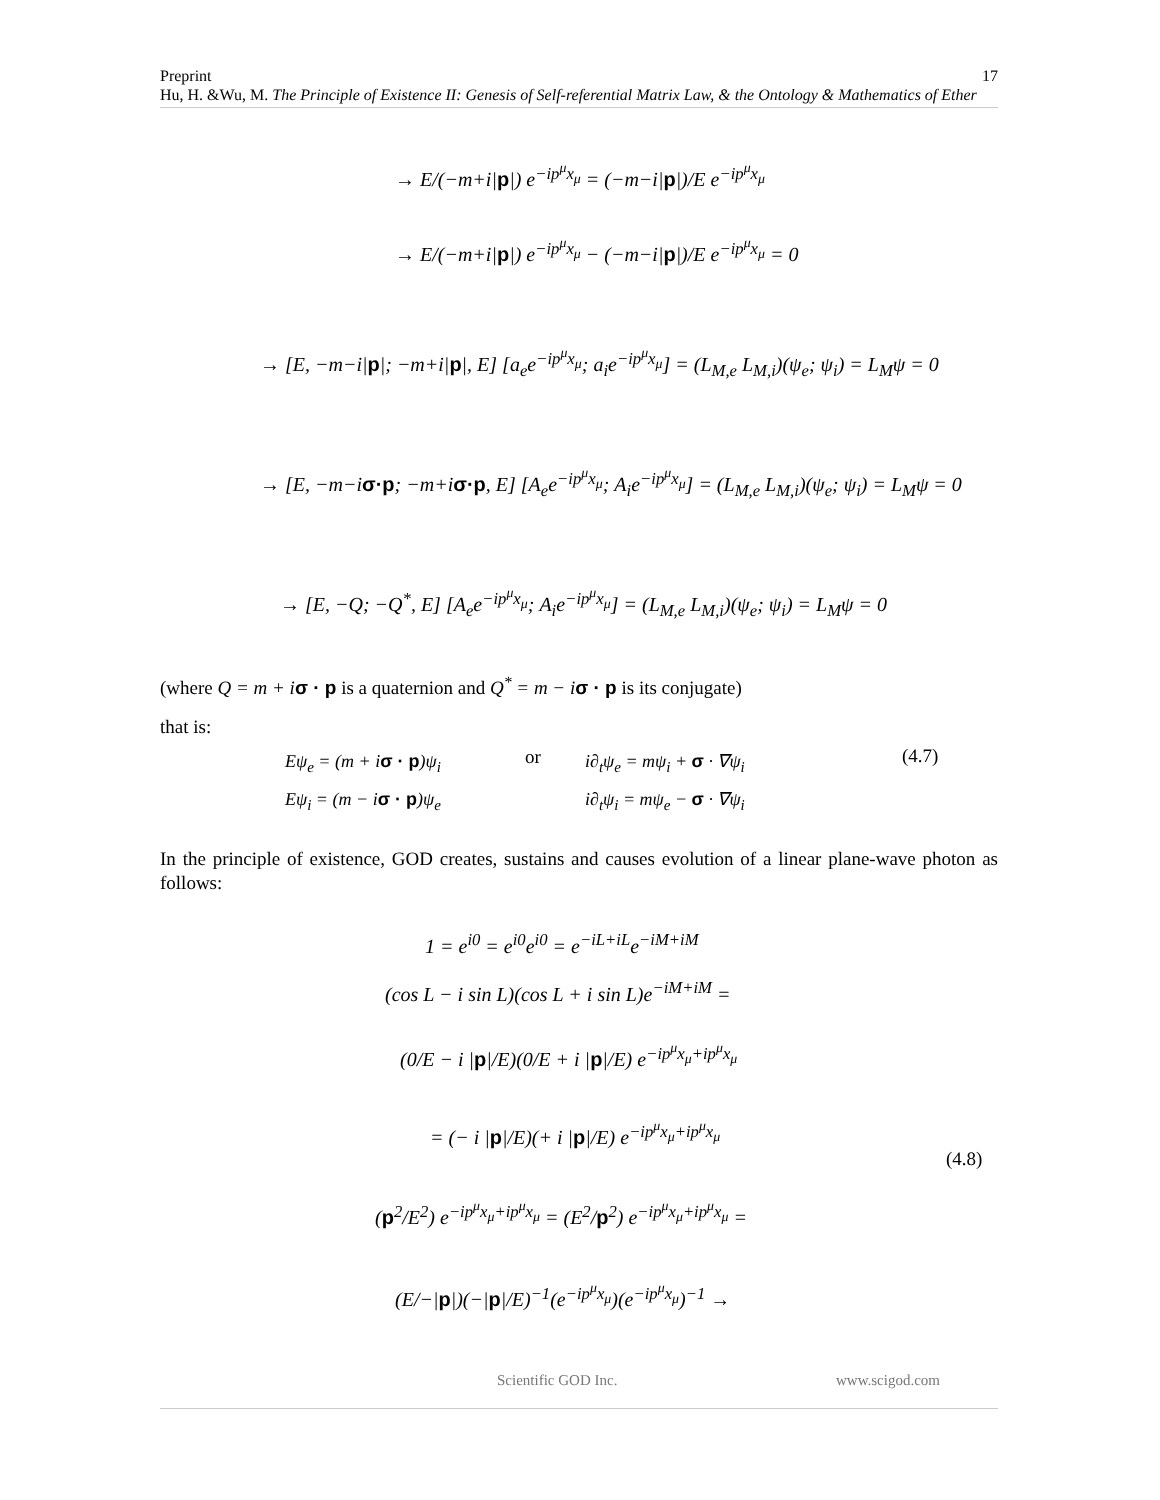17 Preprint
Hu, H. &Wu, M. The Principle of Existence II: Genesis of Self-referential Matrix Law, & the Ontology & Mathematics of Ether
→ E/(−m+i|p|) e<sup>−ip<sup>μ</sup>x<sub>μ</sub></sup> = (−m−i|p|)/E e<sup>−ip<sup>μ</sup>x<sub>μ</sub></sup>
→ E/(−m+i|p|) e<sup>−ip<sup>μ</sup>x<sub>μ</sub></sup> − (−m−i|p|)/E e<sup>−ip<sup>μ</sup>x<sub>μ</sub></sup> = 0
→ [E, −m−i|p|; −m+i|p|, E] [a<sub>e</sub>e<sup>−ip<sup>μ</sup>x<sub>μ</sub></sup>; a<sub>i</sub>e<sup>−ip<sup>μ</sup>x<sub>μ</sub></sup>] = (L<sub>M,e</sub> L<sub>M,i</sub>)(ψ<sub>e</sub>; ψ<sub>i</sub>) = L<sub>M</sub>ψ = 0
→ [E, −m−iσ·p; −m+iσ·p, E] [A<sub>e</sub>e<sup>−ip<sup>μ</sup>x<sub>μ</sub></sup>; A<sub>i</sub>e<sup>−ip<sup>μ</sup>x<sub>μ</sub></sup>] = (L<sub>M,e</sub> L<sub>M,i</sub>)(ψ<sub>e</sub>; ψ<sub>i</sub>) = L<sub>M</sub>ψ = 0
→ [E, −Q; −Q<sup>*</sup>, E] [A<sub>e</sub>e<sup>−ip<sup>μ</sup>x<sub>μ</sub></sup>; A<sub>i</sub>e<sup>−ip<sup>μ</sup>x<sub>μ</sub></sup>] = (L<sub>M,e</sub> L<sub>M,i</sub>)(ψ<sub>e</sub>; ψ<sub>i</sub>) = L<sub>M</sub>ψ = 0
(where Q = m + i σ · p is a quaternion and Q<sup>*</sup> = m − i σ · p is its conjugate)
that is:
Eψ<sub>e</sub> = (m + iσ · p)ψ<sub>i</sub>
Eψ<sub>i</sub> = (m − iσ · p)ψ<sub>e</sub>
or
i∂<sub>t</sub>ψ<sub>e</sub> = mψ<sub>i</sub> + σ · ∇ψ<sub>i</sub>
i∂<sub>t</sub>ψ<sub>i</sub> = mψ<sub>e</sub> − σ · ∇ψ<sub>i</sub>
(4.7)
In the principle of existence, GOD creates, sustains and causes evolution of a linear plane-wave photon as follows:
1 = e<sup>i0</sup> = e<sup>i0</sup>e<sup>i0</sup> = e<sup>−iL+iL</sup>e<sup>−iM+iM</sup>
(cos L − i sin L)(cos L + i sin L)e<sup>−iM+iM</sup> =
(0/E − i |p|/E)(0/E + i |p|/E) e<sup>−ip<sup>μ</sup>x<sub>μ</sub>+ip<sup>μ</sup>x<sub>μ</sub></sup>
= (− i |p|/E)(+ i |p|/E) e<sup>−ip<sup>μ</sup>x<sub>μ</sub>+ip<sup>μ</sup>x<sub>μ</sub></sup>
(4.8)
(p<sup>2</sup>/E<sup>2</sup>) e<sup>−ip<sup>μ</sup>x<sub>μ</sub>+ip<sup>μ</sup>x<sub>μ</sub></sup> = (E<sup>2</sup>/p<sup>2</sup>) e<sup>−ip<sup>μ</sup>x<sub>μ</sub>+ip<sup>μ</sup>x<sub>μ</sub></sup> =
(E/−|p|)(−|p|/E)<sup>−1</sup>(e<sup>−ip<sup>μ</sup>x<sub>μ</sub></sup>)(e<sup>−ip<sup>μ</sup>x<sub>μ</sub></sup>)<sup>−1</sup> →
Scientific GOD Inc. www.scigod.com